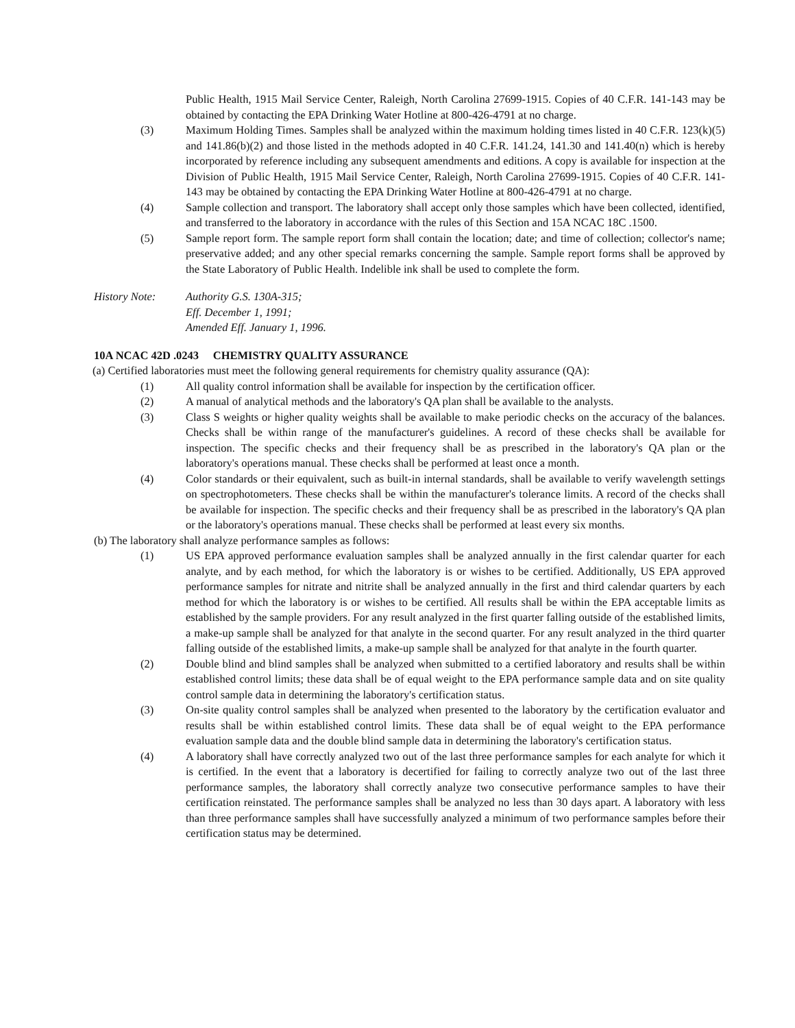Public Health, 1915 Mail Service Center, Raleigh, North Carolina 27699-1915. Copies of 40 C.F.R. 141-143 may be obtained by contacting the EPA Drinking Water Hotline at 800-426-4791 at no charge.
(3) Maximum Holding Times. Samples shall be analyzed within the maximum holding times listed in 40 C.F.R. 123(k)(5) and 141.86(b)(2) and those listed in the methods adopted in 40 C.F.R. 141.24, 141.30 and 141.40(n) which is hereby incorporated by reference including any subsequent amendments and editions. A copy is available for inspection at the Division of Public Health, 1915 Mail Service Center, Raleigh, North Carolina 27699-1915. Copies of 40 C.F.R. 141-143 may be obtained by contacting the EPA Drinking Water Hotline at 800-426-4791 at no charge.
(4) Sample collection and transport. The laboratory shall accept only those samples which have been collected, identified, and transferred to the laboratory in accordance with the rules of this Section and 15A NCAC 18C .1500.
(5) Sample report form. The sample report form shall contain the location; date; and time of collection; collector's name; preservative added; and any other special remarks concerning the sample. Sample report forms shall be approved by the State Laboratory of Public Health. Indelible ink shall be used to complete the form.
History Note: Authority G.S. 130A-315;
Eff. December 1, 1991;
Amended Eff. January 1, 1996.
10A NCAC 42D .0243 CHEMISTRY QUALITY ASSURANCE
(a) Certified laboratories must meet the following general requirements for chemistry quality assurance (QA):
(1) All quality control information shall be available for inspection by the certification officer.
(2) A manual of analytical methods and the laboratory's QA plan shall be available to the analysts.
(3) Class S weights or higher quality weights shall be available to make periodic checks on the accuracy of the balances. Checks shall be within range of the manufacturer's guidelines. A record of these checks shall be available for inspection. The specific checks and their frequency shall be as prescribed in the laboratory's QA plan or the laboratory's operations manual. These checks shall be performed at least once a month.
(4) Color standards or their equivalent, such as built-in internal standards, shall be available to verify wavelength settings on spectrophotometers. These checks shall be within the manufacturer's tolerance limits. A record of the checks shall be available for inspection. The specific checks and their frequency shall be as prescribed in the laboratory's QA plan or the laboratory's operations manual. These checks shall be performed at least every six months.
(b) The laboratory shall analyze performance samples as follows:
(1) US EPA approved performance evaluation samples shall be analyzed annually in the first calendar quarter for each analyte, and by each method, for which the laboratory is or wishes to be certified. Additionally, US EPA approved performance samples for nitrate and nitrite shall be analyzed annually in the first and third calendar quarters by each method for which the laboratory is or wishes to be certified. All results shall be within the EPA acceptable limits as established by the sample providers. For any result analyzed in the first quarter falling outside of the established limits, a make-up sample shall be analyzed for that analyte in the second quarter. For any result analyzed in the third quarter falling outside of the established limits, a make-up sample shall be analyzed for that analyte in the fourth quarter.
(2) Double blind and blind samples shall be analyzed when submitted to a certified laboratory and results shall be within established control limits; these data shall be of equal weight to the EPA performance sample data and on site quality control sample data in determining the laboratory's certification status.
(3) On-site quality control samples shall be analyzed when presented to the laboratory by the certification evaluator and results shall be within established control limits. These data shall be of equal weight to the EPA performance evaluation sample data and the double blind sample data in determining the laboratory's certification status.
(4) A laboratory shall have correctly analyzed two out of the last three performance samples for each analyte for which it is certified. In the event that a laboratory is decertified for failing to correctly analyze two out of the last three performance samples, the laboratory shall correctly analyze two consecutive performance samples to have their certification reinstated. The performance samples shall be analyzed no less than 30 days apart. A laboratory with less than three performance samples shall have successfully analyzed a minimum of two performance samples before their certification status may be determined.